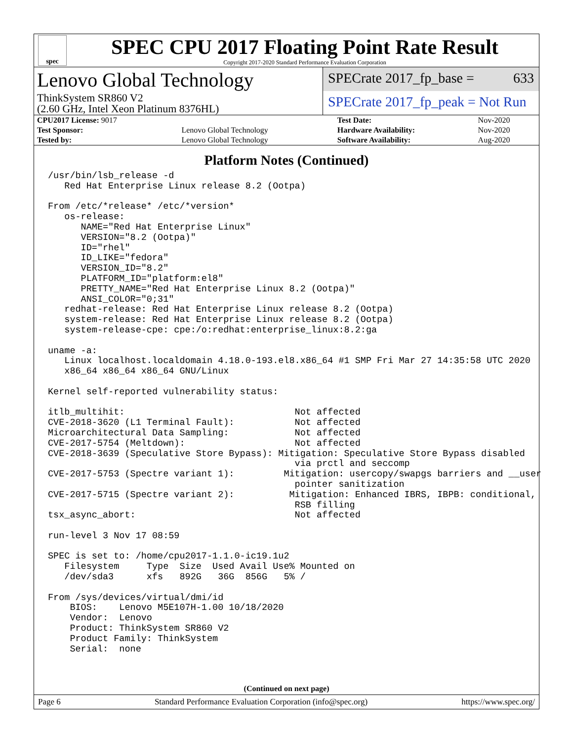spec
SPEC CPU 2017 Floating Point Rate Result
Copyright 2017-2020 Standard Performance Evaluation Corporation
Lenovo Global Technology
ThinkSystem SR860 V2
(2.60 GHz, Intel Xeon Platinum 8376HL)
SPECrate 2017_fp_base = 633
SPECrate 2017_fp_peak = Not Run
| CPU2017 License: 9017 | | Test Date: | Nov-2020 |
| Test Sponsor: | Lenovo Global Technology | Hardware Availability: | Nov-2020 |
| Tested by: | Lenovo Global Technology | Software Availability: | Aug-2020 |
Platform Notes (Continued)
/usr/bin/lsb_release -d
   Red Hat Enterprise Linux release 8.2 (Ootpa)

From /etc/*release* /etc/*version*
   os-release:
      NAME="Red Hat Enterprise Linux"
      VERSION="8.2 (Ootpa)"
      ID="rhel"
      ID_LIKE="fedora"
      VERSION_ID="8.2"
      PLATFORM_ID="platform:el8"
      PRETTY_NAME="Red Hat Enterprise Linux 8.2 (Ootpa)"
      ANSI_COLOR="0;31"
   redhat-release: Red Hat Enterprise Linux release 8.2 (Ootpa)
   system-release: Red Hat Enterprise Linux release 8.2 (Ootpa)
   system-release-cpe: cpe:/o:redhat:enterprise_linux:8.2:ga

uname -a:
   Linux localhost.localdomain 4.18.0-193.el8.x86_64 #1 SMP Fri Mar 27 14:35:58 UTC 2020
   x86_64 x86_64 x86_64 GNU/Linux

Kernel self-reported vulnerability status:

itlb_multihit:                               Not affected
CVE-2018-3620 (L1 Terminal Fault):           Not affected
Microarchitectural Data Sampling:            Not affected
CVE-2017-5754 (Meltdown):                    Not affected
CVE-2018-3639 (Speculative Store Bypass): Mitigation: Speculative Store Bypass disabled
                                             via prctl and seccomp
CVE-2017-5753 (Spectre variant 1):         Mitigation: usercopy/swapgs barriers and __user
                                             pointer sanitization
CVE-2017-5715 (Spectre variant 2):          Mitigation: Enhanced IBRS, IBPB: conditional,
                                             RSB filling
tsx_async_abort:                             Not affected

run-level 3 Nov 17 08:59

SPEC is set to: /home/cpu2017-1.1.0-ic19.1u2
   Filesystem     Type  Size  Used Avail Use% Mounted on
   /dev/sda3      xfs   892G   36G  856G   5% /

From /sys/devices/virtual/dmi/id
    BIOS:    Lenovo M5E107H-1.00 10/18/2020
    Vendor:  Lenovo
    Product: ThinkSystem SR860 V2
    Product Family: ThinkSystem
    Serial:  none
(Continued on next page)
Page 6 Standard Performance Evaluation Corporation (info@spec.org) https://www.spec.org/